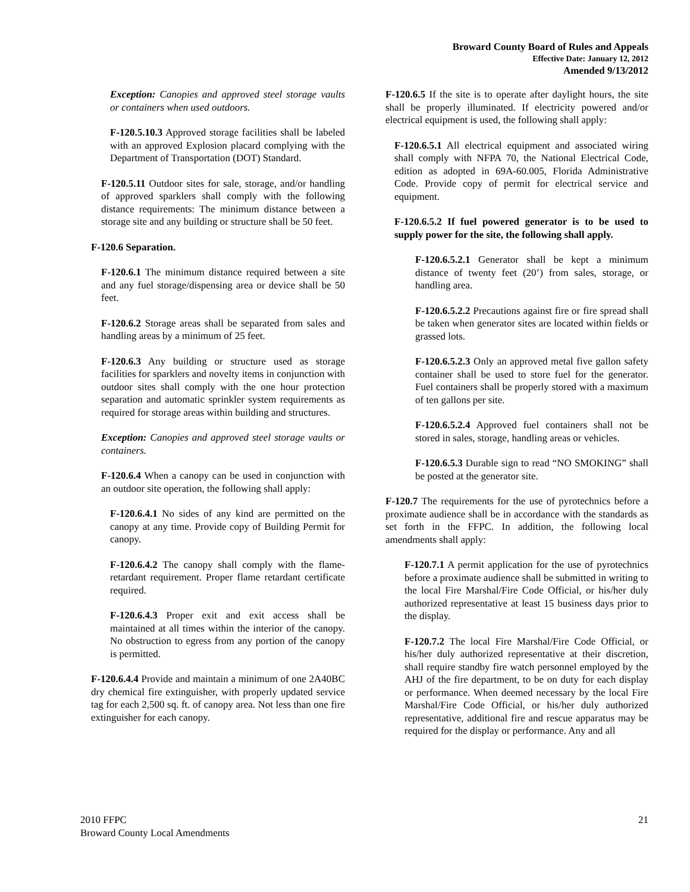Broward County Board of Rules and Appeals
Effective Date: January 12, 2012
Amended 9/13/2012
Exception: Canopies and approved steel storage vaults or containers when used outdoors.
F-120.5.10.3 Approved storage facilities shall be labeled with an approved Explosion placard complying with the Department of Transportation (DOT) Standard.
F-120.5.11 Outdoor sites for sale, storage, and/or handling of approved sparklers shall comply with the following distance requirements: The minimum distance between a storage site and any building or structure shall be 50 feet.
F-120.6 Separation.
F-120.6.1 The minimum distance required between a site and any fuel storage/dispensing area or device shall be 50 feet.
F-120.6.2 Storage areas shall be separated from sales and handling areas by a minimum of 25 feet.
F-120.6.3 Any building or structure used as storage facilities for sparklers and novelty items in conjunction with outdoor sites shall comply with the one hour protection separation and automatic sprinkler system requirements as required for storage areas within building and structures.
Exception: Canopies and approved steel storage vaults or containers.
F-120.6.4 When a canopy can be used in conjunction with an outdoor site operation, the following shall apply:
F-120.6.4.1 No sides of any kind are permitted on the canopy at any time. Provide copy of Building Permit for canopy.
F-120.6.4.2 The canopy shall comply with the flame-retardant requirement. Proper flame retardant certificate required.
F-120.6.4.3 Proper exit and exit access shall be maintained at all times within the interior of the canopy. No obstruction to egress from any portion of the canopy is permitted.
F-120.6.4.4 Provide and maintain a minimum of one 2A40BC dry chemical fire extinguisher, with properly updated service tag for each 2,500 sq. ft. of canopy area. Not less than one fire extinguisher for each canopy.
F-120.6.5 If the site is to operate after daylight hours, the site shall be properly illuminated. If electricity powered and/or electrical equipment is used, the following shall apply:
F-120.6.5.1 All electrical equipment and associated wiring shall comply with NFPA 70, the National Electrical Code, edition as adopted in 69A-60.005, Florida Administrative Code. Provide copy of permit for electrical service and equipment.
F-120.6.5.2 If fuel powered generator is to be used to supply power for the site, the following shall apply.
F-120.6.5.2.1 Generator shall be kept a minimum distance of twenty feet (20’) from sales, storage, or handling area.
F-120.6.5.2.2 Precautions against fire or fire spread shall be taken when generator sites are located within fields or grassed lots.
F-120.6.5.2.3 Only an approved metal five gallon safety container shall be used to store fuel for the generator. Fuel containers shall be properly stored with a maximum of ten gallons per site.
F-120.6.5.2.4 Approved fuel containers shall not be stored in sales, storage, handling areas or vehicles.
F-120.6.5.3 Durable sign to read “NO SMOKING” shall be posted at the generator site.
F-120.7 The requirements for the use of pyrotechnics before a proximate audience shall be in accordance with the standards as set forth in the FFPC. In addition, the following local amendments shall apply:
F-120.7.1 A permit application for the use of pyrotechnics before a proximate audience shall be submitted in writing to the local Fire Marshal/Fire Code Official, or his/her duly authorized representative at least 15 business days prior to the display.
F-120.7.2 The local Fire Marshal/Fire Code Official, or his/her duly authorized representative at their discretion, shall require standby fire watch personnel employed by the AHJ of the fire department, to be on duty for each display or performance. When deemed necessary by the local Fire Marshal/Fire Code Official, or his/her duly authorized representative, additional fire and rescue apparatus may be required for the display or performance. Any and all
2010 FFPC
Broward County Local Amendments
21